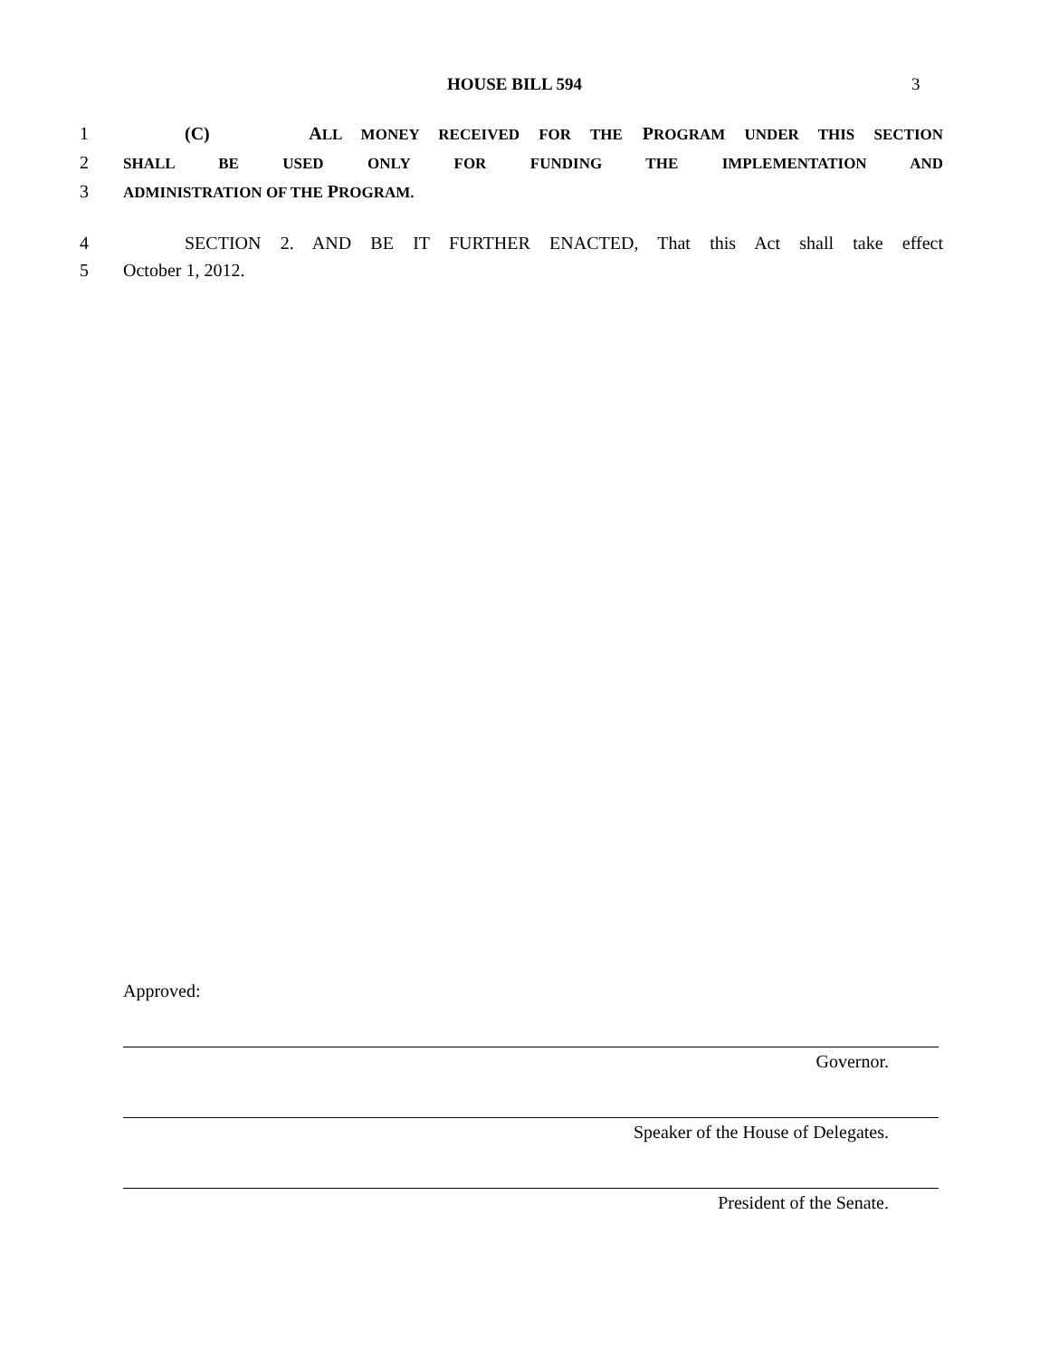HOUSE BILL 594 3
1 (C) ALL MONEY RECEIVED FOR THE PROGRAM UNDER THIS SECTION
2
SHALL BE USED ONLY FOR FUNDING THE IMPLEMENTATION AND
3
ADMINISTRATION OF THE PROGRAM.
4 SECTION 2. AND BE IT FURTHER ENACTED, That this Act shall take effect
5 October 1, 2012.
Approved:
Governor.
Speaker of the House of Delegates.
President of the Senate.